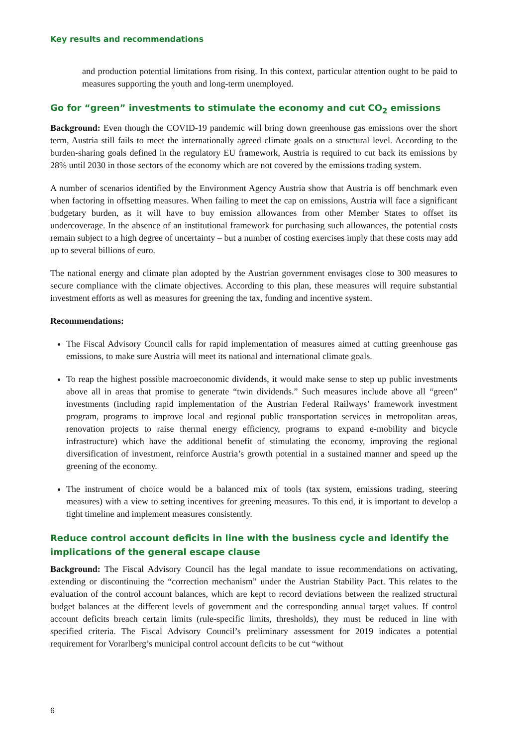Key results and recommendations
and production potential limitations from rising. In this context, particular attention ought to be paid to measures supporting the youth and long-term unemployed.
Go for “green” investments to stimulate the economy and cut CO<sub>2</sub> emissions
Background: Even though the COVID-19 pandemic will bring down greenhouse gas emissions over the short term, Austria still fails to meet the internationally agreed climate goals on a structural level. According to the burden-sharing goals defined in the regulatory EU framework, Austria is required to cut back its emissions by 28% until 2030 in those sectors of the economy which are not covered by the emissions trading system.
A number of scenarios identified by the Environment Agency Austria show that Austria is off benchmark even when factoring in offsetting measures. When failing to meet the cap on emissions, Austria will face a significant budgetary burden, as it will have to buy emission allowances from other Member States to offset its undercoverage. In the absence of an institutional framework for purchasing such allowances, the potential costs remain subject to a high degree of uncertainty – but a number of costing exercises imply that these costs may add up to several billions of euro.
The national energy and climate plan adopted by the Austrian government envisages close to 300 measures to secure compliance with the climate objectives. According to this plan, these measures will require substantial investment efforts as well as measures for greening the tax, funding and incentive system.
Recommendations:
The Fiscal Advisory Council calls for rapid implementation of measures aimed at cutting greenhouse gas emissions, to make sure Austria will meet its national and international climate goals.
To reap the highest possible macroeconomic dividends, it would make sense to step up public investments above all in areas that promise to generate “twin dividends.” Such measures include above all “green” investments (including rapid implementation of the Austrian Federal Railways’ framework investment program, programs to improve local and regional public transportation services in metropolitan areas, renovation projects to raise thermal energy efficiency, programs to expand e-mobility and bicycle infrastructure) which have the additional benefit of stimulating the economy, improving the regional diversification of investment, reinforce Austria’s growth potential in a sustained manner and speed up the greening of the economy.
The instrument of choice would be a balanced mix of tools (tax system, emissions trading, steering measures) with a view to setting incentives for greening measures. To this end, it is important to develop a tight timeline and implement measures consistently.
Reduce control account deficits in line with the business cycle and identify the implications of the general escape clause
Background: The Fiscal Advisory Council has the legal mandate to issue recommendations on activating, extending or discontinuing the “correction mechanism” under the Austrian Stability Pact. This relates to the evaluation of the control account balances, which are kept to record deviations between the realized structural budget balances at the different levels of government and the corresponding annual target values. If control account deficits breach certain limits (rule-specific limits, thresholds), they must be reduced in line with specified criteria. The Fiscal Advisory Council’s preliminary assessment for 2019 indicates a potential requirement for Vorarlberg’s municipal control account deficits to be cut “without
6